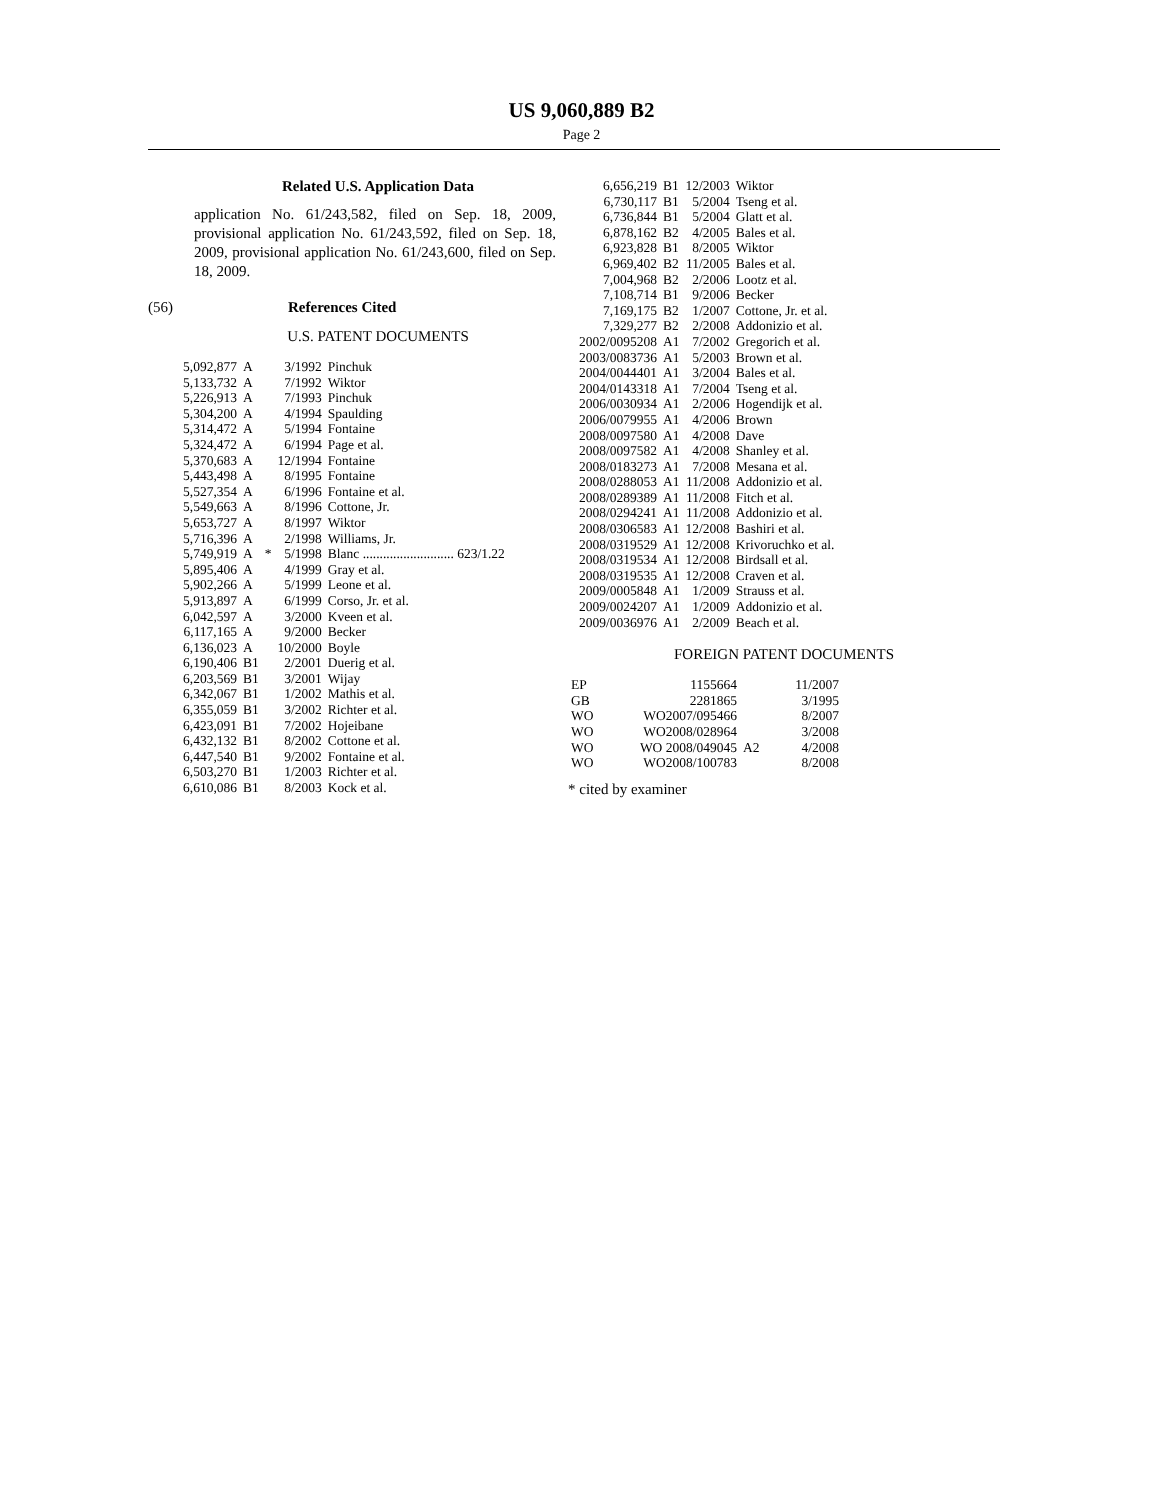US 9,060,889 B2
Page 2
Related U.S. Application Data
application No. 61/243,582, filed on Sep. 18, 2009, provisional application No. 61/243,592, filed on Sep. 18, 2009, provisional application No. 61/243,600, filed on Sep. 18, 2009.
(56) References Cited
U.S. PATENT DOCUMENTS
| 5,092,877 | A | | 3/1992 | Pinchuk |
| 5,133,732 | A | | 7/1992 | Wiktor |
| 5,226,913 | A | | 7/1993 | Pinchuk |
| 5,304,200 | A | | 4/1994 | Spaulding |
| 5,314,472 | A | | 5/1994 | Fontaine |
| 5,324,472 | A | | 6/1994 | Page et al. |
| 5,370,683 | A | | 12/1994 | Fontaine |
| 5,443,498 | A | | 8/1995 | Fontaine |
| 5,527,354 | A | | 6/1996 | Fontaine et al. |
| 5,549,663 | A | | 8/1996 | Cottone, Jr. |
| 5,653,727 | A | | 8/1997 | Wiktor |
| 5,716,396 | A | | 2/1998 | Williams, Jr. |
| 5,749,919 | A | * | 5/1998 | Blanc ........................... 623/1.22 |
| 5,895,406 | A | | 4/1999 | Gray et al. |
| 5,902,266 | A | | 5/1999 | Leone et al. |
| 5,913,897 | A | | 6/1999 | Corso, Jr. et al. |
| 6,042,597 | A | | 3/2000 | Kveen et al. |
| 6,117,165 | A | | 9/2000 | Becker |
| 6,136,023 | A | | 10/2000 | Boyle |
| 6,190,406 | B1 | | 2/2001 | Duerig et al. |
| 6,203,569 | B1 | | 3/2001 | Wijay |
| 6,342,067 | B1 | | 1/2002 | Mathis et al. |
| 6,355,059 | B1 | | 3/2002 | Richter et al. |
| 6,423,091 | B1 | | 7/2002 | Hojeibane |
| 6,432,132 | B1 | | 8/2002 | Cottone et al. |
| 6,447,540 | B1 | | 9/2002 | Fontaine et al. |
| 6,503,270 | B1 | | 1/2003 | Richter et al. |
| 6,610,086 | B1 | | 8/2003 | Kock et al. |
| 6,656,219 | B1 | 12/2003 | Wiktor |
| 6,730,117 | B1 | 5/2004 | Tseng et al. |
| 6,736,844 | B1 | 5/2004 | Glatt et al. |
| 6,878,162 | B2 | 4/2005 | Bales et al. |
| 6,923,828 | B1 | 8/2005 | Wiktor |
| 6,969,402 | B2 | 11/2005 | Bales et al. |
| 7,004,968 | B2 | 2/2006 | Lootz et al. |
| 7,108,714 | B1 | 9/2006 | Becker |
| 7,169,175 | B2 | 1/2007 | Cottone, Jr. et al. |
| 7,329,277 | B2 | 2/2008 | Addonizio et al. |
| 2002/0095208 | A1 | 7/2002 | Gregorich et al. |
| 2003/0083736 | A1 | 5/2003 | Brown et al. |
| 2004/0044401 | A1 | 3/2004 | Bales et al. |
| 2004/0143318 | A1 | 7/2004 | Tseng et al. |
| 2006/0030934 | A1 | 2/2006 | Hogendijk et al. |
| 2006/0079955 | A1 | 4/2006 | Brown |
| 2008/0097580 | A1 | 4/2008 | Dave |
| 2008/0097582 | A1 | 4/2008 | Shanley et al. |
| 2008/0183273 | A1 | 7/2008 | Mesana et al. |
| 2008/0288053 | A1 | 11/2008 | Addonizio et al. |
| 2008/0289389 | A1 | 11/2008 | Fitch et al. |
| 2008/0294241 | A1 | 11/2008 | Addonizio et al. |
| 2008/0306583 | A1 | 12/2008 | Bashiri et al. |
| 2008/0319529 | A1 | 12/2008 | Krivoruchko et al. |
| 2008/0319534 | A1 | 12/2008 | Birdsall et al. |
| 2008/0319535 | A1 | 12/2008 | Craven et al. |
| 2009/0005848 | A1 | 1/2009 | Strauss et al. |
| 2009/0024207 | A1 | 1/2009 | Addonizio et al. |
| 2009/0036976 | A1 | 2/2009 | Beach et al. |
FOREIGN PATENT DOCUMENTS
| EP | 1155664 | | 11/2007 |
| GB | 2281865 | | 3/1995 |
| WO | WO2007/095466 | | 8/2007 |
| WO | WO2008/028964 | | 3/2008 |
| WO | WO 2008/049045 | A2 | 4/2008 |
| WO | WO2008/100783 | | 8/2008 |
* cited by examiner